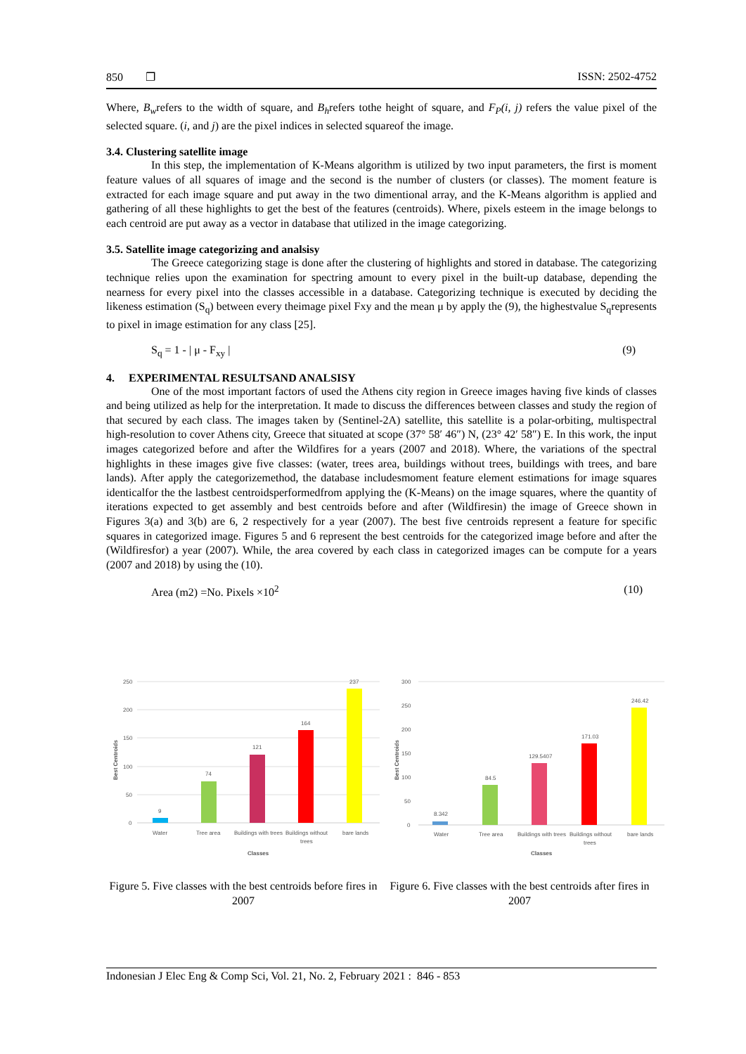850 ❐ ISSN: 2502-4752
Where, B<sub>w</sub>refers to the width of square, and B<sub>h</sub>refers tothe height of square, and F<sub>P</sub>(i, j) refers the value pixel of the selected square. (i, and j) are the pixel indices in selected squareof the image.
3.4. Clustering satellite image
In this step, the implementation of K-Means algorithm is utilized by two input parameters, the first is moment feature values of all squares of image and the second is the number of clusters (or classes). The moment feature is extracted for each image square and put away in the two dimentional array, and the K-Means algorithm is applied and gathering of all these highlights to get the best of the features (centroids). Where, pixels esteem in the image belongs to each centroid are put away as a vector in database that utilized in the image categorizing.
3.5. Satellite image categorizing and analsisy
The Greece categorizing stage is done after the clustering of highlights and stored in database. The categorizing technique relies upon the examination for spectring amount to every pixel in the built-up database, depending the nearness for every pixel into the classes accessible in a database. Categorizing technique is executed by deciding the likeness estimation (S<sub>q</sub>) between every theimage pixel Fxy and the mean μ by apply the (9), the highestvalue S<sub>q</sub>represents to pixel in image estimation for any class [25].
S<sub>q</sub> = 1 - | μ - F<sub>xy</sub> | (9)
4. EXPERIMENTAL RESULTSAND ANALSISY
One of the most important factors of used the Athens city region in Greece images having five kinds of classes and being utilized as help for the interpretation. It made to discuss the differences between classes and study the region of that secured by each class. The images taken by (Sentinel-2A) satellite, this satellite is a polar-orbiting, multispectral high-resolution to cover Athens city, Greece that situated at scope (37° 58′ 46″) N, (23° 42′ 58″) E. In this work, the input images categorized before and after the Wildfires for a years (2007 and 2018). Where, the variations of the spectral highlights in these images give five classes: (water, trees area, buildings without trees, buildings with trees, and bare lands). After apply the categorizemethod, the database includesmoment feature element estimations for image squares identicalfor the the lastbest centroidsperformedfrom applying the (K-Means) on the image squares, where the quantity of iterations expected to get assembly and best centroids before and after (Wildfiresin) the image of Greece shown in Figures 3(a) and 3(b) are 6, 2 respectively for a year (2007). The best five centroids represent a feature for specific squares in categorized image. Figures 5 and 6 represent the best centroids for the categorized image before and after the (Wildfiresfor) a year (2007). While, the area covered by each class in categorized images can be compute for a years (2007 and 2018) by using the (10).
Area (m2) =No. Pixels ×10<sup>2</sup> (10)
Best Centroids
250
200
150
100
50
0
9
74
121
164
237
Water
Tree area
Buildings with trees
Buildings without
trees
bare lands
Classes
Best Centroids
300
250
200
150
100
50
0
8.342
84.5
129.5407
171.03
246.42
Water
Tree area
Buildings with trees
Buildings without
trees
bare lands
Classes
Figure 5. Five classes with the best centroids before fires in 2007
Figure 6. Five classes with the best centroids after fires in 2007
Indonesian J Elec Eng & Comp Sci, Vol. 21, No. 2, February 2021 : 846 - 853